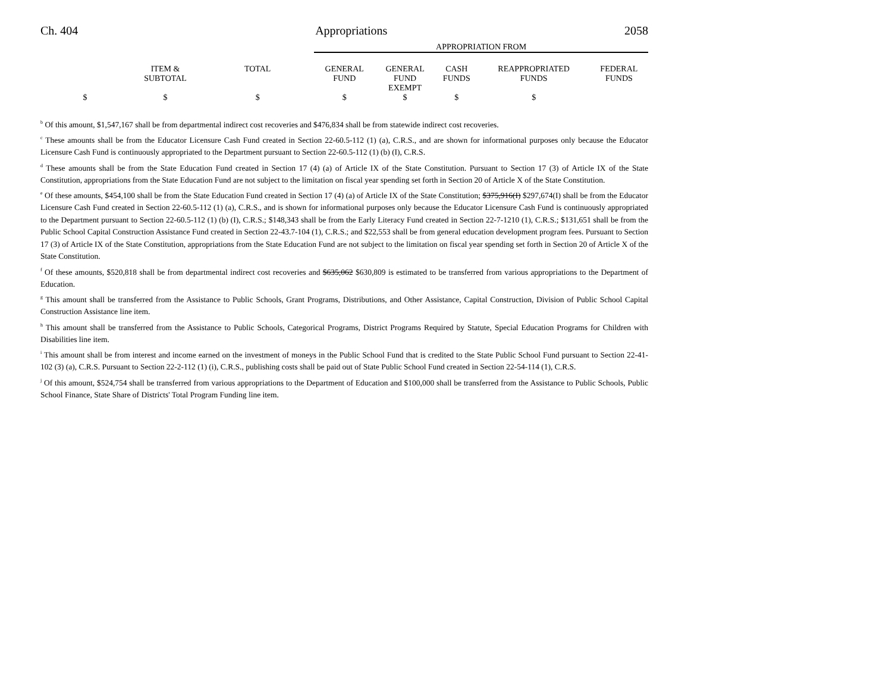Ch. 404 Appropriations 2058
| | | | APPROPRIATION FROM | | | | |
| | ITEM & SUBTOTAL | TOTAL | GENERAL FUND | GENERAL FUND EXEMPT | CASH FUNDS | REAPPROPRIATED FUNDS | FEDERAL FUNDS |
| $ | $ | $ | $ | $ | $ | $ | |
<sup>b</sup> Of this amount, $1,547,167 shall be from departmental indirect cost recoveries and $476,834 shall be from statewide indirect cost recoveries.
<sup>c</sup> These amounts shall be from the Educator Licensure Cash Fund created in Section 22-60.5-112 (1) (a), C.R.S., and are shown for informational purposes only because the Educator Licensure Cash Fund is continuously appropriated to the Department pursuant to Section 22-60.5-112 (1) (b) (I), C.R.S.
<sup>d</sup> These amounts shall be from the State Education Fund created in Section 17 (4) (a) of Article IX of the State Constitution. Pursuant to Section 17 (3) of Article IX of the State Constitution, appropriations from the State Education Fund are not subject to the limitation on fiscal year spending set forth in Section 20 of Article X of the State Constitution.
<sup>e</sup> Of these amounts, $454,100 shall be from the State Education Fund created in Section 17 (4) (a) of Article IX of the State Constitution; $375,916(I) $297,674(I) shall be from the Educator Licensure Cash Fund created in Section 22-60.5-112 (1) (a), C.R.S., and is shown for informational purposes only because the Educator Licensure Cash Fund is continuously appropriated to the Department pursuant to Section 22-60.5-112 (1) (b) (I), C.R.S.; $148,343 shall be from the Early Literacy Fund created in Section 22-7-1210 (1), C.R.S.; $131,651 shall be from the Public School Capital Construction Assistance Fund created in Section 22-43.7-104 (1), C.R.S.; and $22,553 shall be from general education development program fees. Pursuant to Section 17 (3) of Article IX of the State Constitution, appropriations from the State Education Fund are not subject to the limitation on fiscal year spending set forth in Section 20 of Article X of the State Constitution.
<sup>f</sup> Of these amounts, $520,818 shall be from departmental indirect cost recoveries and $635,062 $630,809 is estimated to be transferred from various appropriations to the Department of Education.
<sup>g</sup> This amount shall be transferred from the Assistance to Public Schools, Grant Programs, Distributions, and Other Assistance, Capital Construction, Division of Public School Capital Construction Assistance line item.
<sup>h</sup> This amount shall be transferred from the Assistance to Public Schools, Categorical Programs, District Programs Required by Statute, Special Education Programs for Children with Disabilities line item.
<sup>i</sup> This amount shall be from interest and income earned on the investment of moneys in the Public School Fund that is credited to the State Public School Fund pursuant to Section 22-41-102 (3) (a), C.R.S. Pursuant to Section 22-2-112 (1) (i), C.R.S., publishing costs shall be paid out of State Public School Fund created in Section 22-54-114 (1), C.R.S.
<sup>j</sup> Of this amount, $524,754 shall be transferred from various appropriations to the Department of Education and $100,000 shall be transferred from the Assistance to Public Schools, Public School Finance, State Share of Districts' Total Program Funding line item.